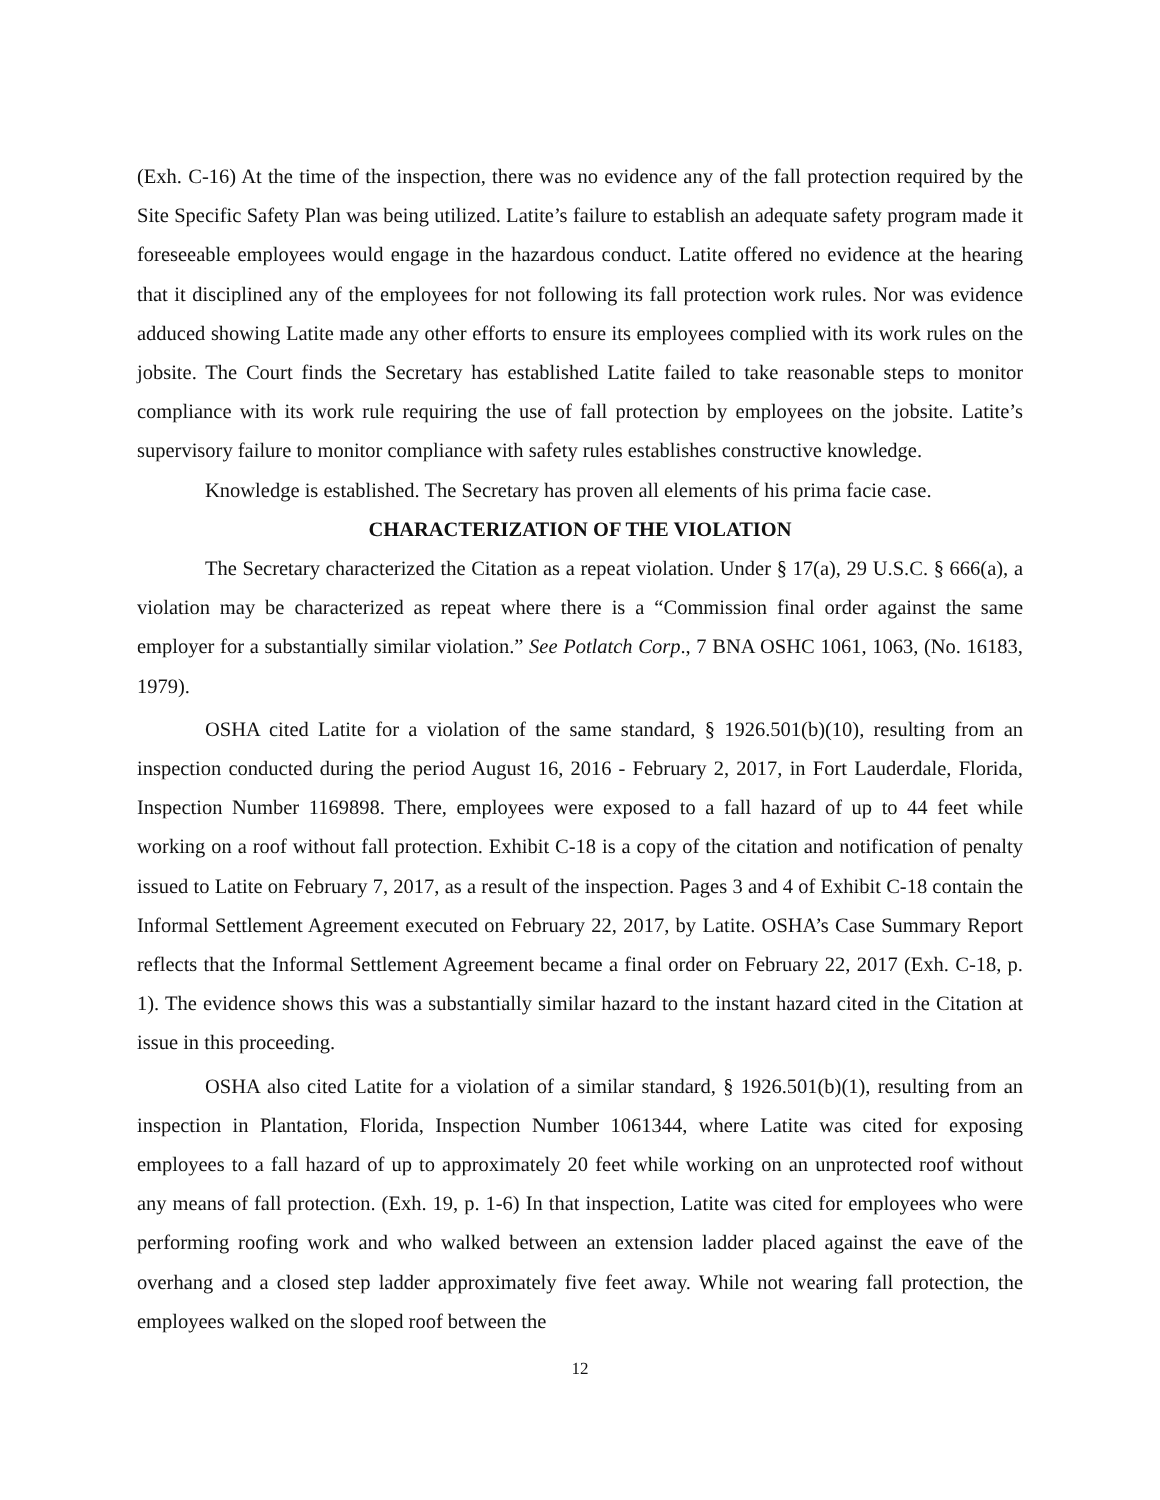(Exh. C-16) At the time of the inspection, there was no evidence any of the fall protection required by the Site Specific Safety Plan was being utilized. Latite’s failure to establish an adequate safety program made it foreseeable employees would engage in the hazardous conduct. Latite offered no evidence at the hearing that it disciplined any of the employees for not following its fall protection work rules. Nor was evidence adduced showing Latite made any other efforts to ensure its employees complied with its work rules on the jobsite. The Court finds the Secretary has established Latite failed to take reasonable steps to monitor compliance with its work rule requiring the use of fall protection by employees on the jobsite. Latite’s supervisory failure to monitor compliance with safety rules establishes constructive knowledge.
Knowledge is established. The Secretary has proven all elements of his prima facie case.
CHARACTERIZATION OF THE VIOLATION
The Secretary characterized the Citation as a repeat violation. Under § 17(a), 29 U.S.C. § 666(a), a violation may be characterized as repeat where there is a “Commission final order against the same employer for a substantially similar violation.” See Potlatch Corp., 7 BNA OSHC 1061, 1063, (No. 16183, 1979).
OSHA cited Latite for a violation of the same standard, § 1926.501(b)(10), resulting from an inspection conducted during the period August 16, 2016 - February 2, 2017, in Fort Lauderdale, Florida, Inspection Number 1169898. There, employees were exposed to a fall hazard of up to 44 feet while working on a roof without fall protection. Exhibit C-18 is a copy of the citation and notification of penalty issued to Latite on February 7, 2017, as a result of the inspection. Pages 3 and 4 of Exhibit C-18 contain the Informal Settlement Agreement executed on February 22, 2017, by Latite. OSHA’s Case Summary Report reflects that the Informal Settlement Agreement became a final order on February 22, 2017 (Exh. C-18, p. 1). The evidence shows this was a substantially similar hazard to the instant hazard cited in the Citation at issue in this proceeding.
OSHA also cited Latite for a violation of a similar standard, § 1926.501(b)(1), resulting from an inspection in Plantation, Florida, Inspection Number 1061344, where Latite was cited for exposing employees to a fall hazard of up to approximately 20 feet while working on an unprotected roof without any means of fall protection. (Exh. 19, p. 1-6) In that inspection, Latite was cited for employees who were performing roofing work and who walked between an extension ladder placed against the eave of the overhang and a closed step ladder approximately five feet away. While not wearing fall protection, the employees walked on the sloped roof between the
12